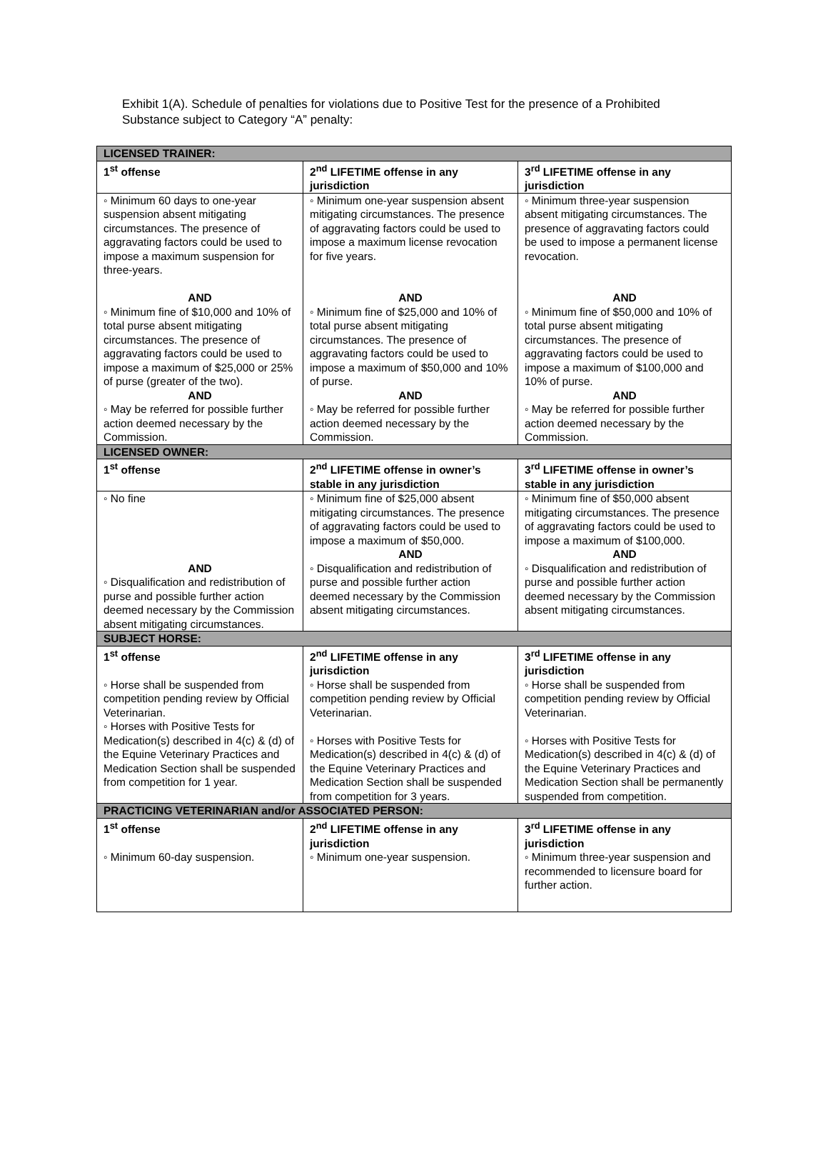Exhibit 1(A). Schedule of penalties for violations due to Positive Test for the presence of a Prohibited Substance subject to Category “A” penalty:
| LICENSED TRAINER: | | |
| 1<sup>st</sup> offense | 2<sup>nd</sup> LIFETIME offense in any jurisdiction | 3<sup>rd</sup> LIFETIME offense in any jurisdiction |
| ◦ Minimum 60 days to one-year suspension absent mitigating circumstances. The presence of aggravating factors could be used to impose a maximum suspension for three-years. AND ◦ Minimum fine of $10,000 and 10% of total purse absent mitigating circumstances. The presence of aggravating factors could be used to impose a maximum of $25,000 or 25% of purse (greater of the two). AND ◦ May be referred for possible further action deemed necessary by the Commission. | ◦ Minimum one-year suspension absent mitigating circumstances. The presence of aggravating factors could be used to impose a maximum license revocation for five years. AND ◦ Minimum fine of $25,000 and 10% of total purse absent mitigating circumstances. The presence of aggravating factors could be used to impose a maximum of $50,000 and 10% of purse. AND ◦ May be referred for possible further action deemed necessary by the Commission. | ◦ Minimum three-year suspension absent mitigating circumstances. The presence of aggravating factors could be used to impose a permanent license revocation. AND ◦ Minimum fine of $50,000 and 10% of total purse absent mitigating circumstances. The presence of aggravating factors could be used to impose a maximum of $100,000 and 10% of purse. AND ◦ May be referred for possible further action deemed necessary by the Commission. |
| LICENSED OWNER: | | |
| 1<sup>st</sup> offense | 2<sup>nd</sup> LIFETIME offense in owner’s stable in any jurisdiction | 3<sup>rd</sup> LIFETIME offense in owner’s stable in any jurisdiction |
| ◦ No fine AND ◦ Disqualification and redistribution of purse and possible further action deemed necessary by the Commission absent mitigating circumstances. | ◦ Minimum fine of $25,000 absent mitigating circumstances. The presence of aggravating factors could be used to impose a maximum of $50,000. AND ◦ Disqualification and redistribution of purse and possible further action deemed necessary by the Commission absent mitigating circumstances. | ◦ Minimum fine of $50,000 absent mitigating circumstances. The presence of aggravating factors could be used to impose a maximum of $100,000. AND ◦ Disqualification and redistribution of purse and possible further action deemed necessary by the Commission absent mitigating circumstances. |
| SUBJECT HORSE: | | |
| 1<sup>st</sup> offense ◦ Horse shall be suspended from competition pending review by Official Veterinarian. ◦ Horses with Positive Tests for Medication(s) described in 4(c) & (d) of the Equine Veterinary Practices and Medication Section shall be suspended from competition for 1 year. | 2<sup>nd</sup> LIFETIME offense in any jurisdiction ◦ Horse shall be suspended from competition pending review by Official Veterinarian. ◦ Horses with Positive Tests for Medication(s) described in 4(c) & (d) of the Equine Veterinary Practices and Medication Section shall be suspended from competition for 3 years. | 3<sup>rd</sup> LIFETIME offense in any jurisdiction ◦ Horse shall be suspended from competition pending review by Official Veterinarian. ◦ Horses with Positive Tests for Medication(s) described in 4(c) & (d) of the Equine Veterinary Practices and Medication Section shall be permanently suspended from competition. |
| PRACTICING VETERINARIAN and/or ASSOCIATED PERSON: | | |
| 1<sup>st</sup> offense ◦ Minimum 60-day suspension. | 2<sup>nd</sup> LIFETIME offense in any jurisdiction ◦ Minimum one-year suspension. | 3<sup>rd</sup> LIFETIME offense in any jurisdiction ◦ Minimum three-year suspension and recommended to licensure board for further action. |